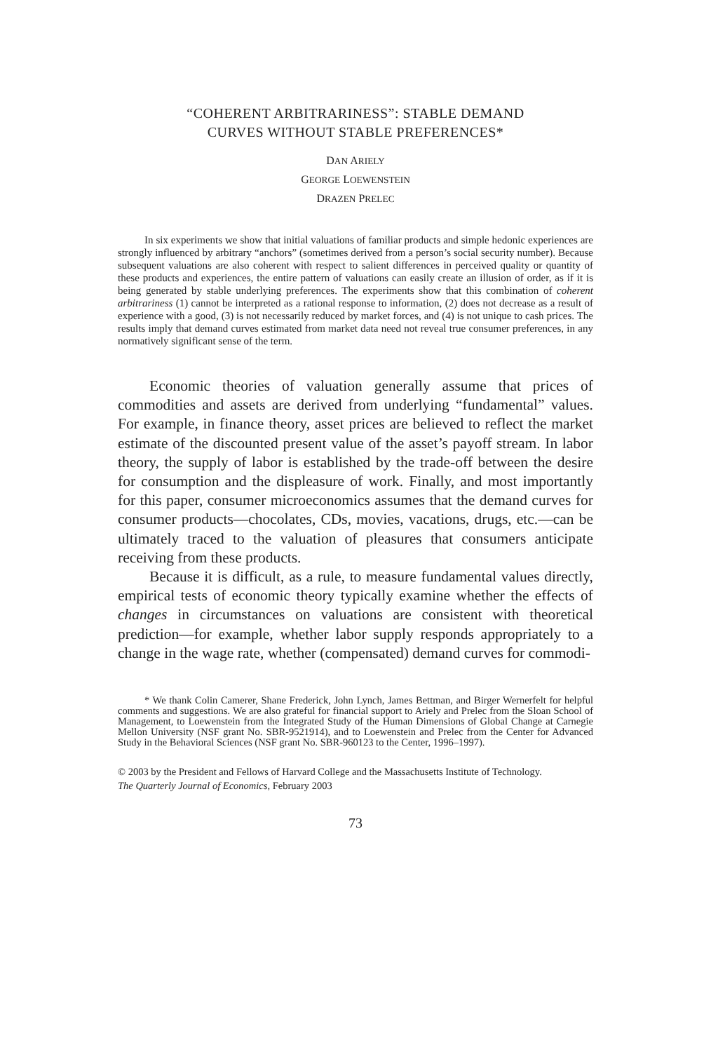“COHERENT ARBITRARINESS”: STABLE DEMAND
CURVES WITHOUT STABLE PREFERENCES*
DAN ARIELY
GEORGE LOEWENSTEIN
DRAZEN PRELEC
In six experiments we show that initial valuations of familiar products and simple hedonic experiences are strongly influenced by arbitrary “anchors” (sometimes derived from a person’s social security number). Because subsequent valuations are also coherent with respect to salient differences in perceived quality or quantity of these products and experiences, the entire pattern of valuations can easily create an illusion of order, as if it is being generated by stable underlying preferences. The experiments show that this combination of coherent arbitrariness (1) cannot be interpreted as a rational response to information, (2) does not decrease as a result of experience with a good, (3) is not necessarily reduced by market forces, and (4) is not unique to cash prices. The results imply that demand curves estimated from market data need not reveal true consumer preferences, in any normatively significant sense of the term.
Economic theories of valuation generally assume that prices of commodities and assets are derived from underlying “fundamental” values. For example, in finance theory, asset prices are believed to reflect the market estimate of the discounted present value of the asset’s payoff stream. In labor theory, the supply of labor is established by the trade-off between the desire for consumption and the displeasure of work. Finally, and most importantly for this paper, consumer microeconomics assumes that the demand curves for consumer products—chocolates, CDs, movies, vacations, drugs, etc.—can be ultimately traced to the valuation of pleasures that consumers anticipate receiving from these products.
Because it is difficult, as a rule, to measure fundamental values directly, empirical tests of economic theory typically examine whether the effects of changes in circumstances on valuations are consistent with theoretical prediction—for example, whether labor supply responds appropriately to a change in the wage rate, whether (compensated) demand curves for commodi-
* We thank Colin Camerer, Shane Frederick, John Lynch, James Bettman, and Birger Wernerfelt for helpful comments and suggestions. We are also grateful for financial support to Ariely and Prelec from the Sloan School of Management, to Loewenstein from the Integrated Study of the Human Dimensions of Global Change at Carnegie Mellon University (NSF grant No. SBR-9521914), and to Loewenstein and Prelec from the Center for Advanced Study in the Behavioral Sciences (NSF grant No. SBR-960123 to the Center, 1996–1997).
© 2003 by the President and Fellows of Harvard College and the Massachusetts Institute of Technology.
The Quarterly Journal of Economics, February 2003
73